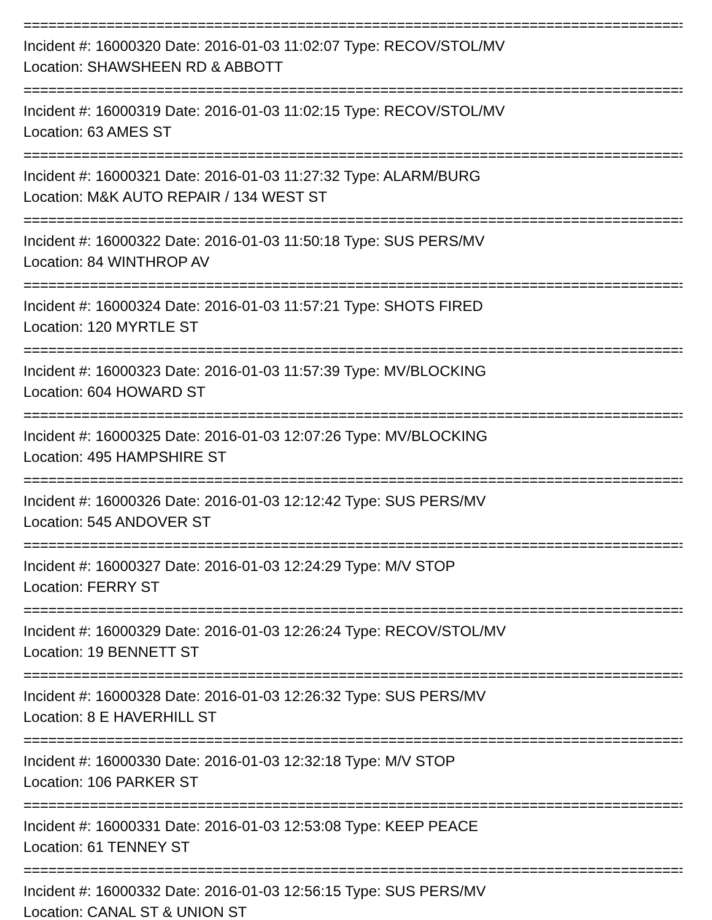================================================================================
Incident #: 16000320 Date: 2016-01-03 11:02:07 Type: RECOV/STOL/MV
Location: SHAWSHEEN RD & ABBOTT
================================================================================
Incident #: 16000319 Date: 2016-01-03 11:02:15 Type: RECOV/STOL/MV
Location: 63 AMES ST
================================================================================
Incident #: 16000321 Date: 2016-01-03 11:27:32 Type: ALARM/BURG
Location: M&K AUTO REPAIR / 134 WEST ST
================================================================================
Incident #: 16000322 Date: 2016-01-03 11:50:18 Type: SUS PERS/MV
Location: 84 WINTHROP AV
================================================================================
Incident #: 16000324 Date: 2016-01-03 11:57:21 Type: SHOTS FIRED
Location: 120 MYRTLE ST
================================================================================
Incident #: 16000323 Date: 2016-01-03 11:57:39 Type: MV/BLOCKING
Location: 604 HOWARD ST
================================================================================
Incident #: 16000325 Date: 2016-01-03 12:07:26 Type: MV/BLOCKING
Location: 495 HAMPSHIRE ST
================================================================================
Incident #: 16000326 Date: 2016-01-03 12:12:42 Type: SUS PERS/MV
Location: 545 ANDOVER ST
================================================================================
Incident #: 16000327 Date: 2016-01-03 12:24:29 Type: M/V STOP
Location: FERRY ST
================================================================================
Incident #: 16000329 Date: 2016-01-03 12:26:24 Type: RECOV/STOL/MV
Location: 19 BENNETT ST
================================================================================
Incident #: 16000328 Date: 2016-01-03 12:26:32 Type: SUS PERS/MV
Location: 8 E HAVERHILL ST
================================================================================
Incident #: 16000330 Date: 2016-01-03 12:32:18 Type: M/V STOP
Location: 106 PARKER ST
================================================================================
Incident #: 16000331 Date: 2016-01-03 12:53:08 Type: KEEP PEACE
Location: 61 TENNEY ST
================================================================================
Incident #: 16000332 Date: 2016-01-03 12:56:15 Type: SUS PERS/MV
Location: CANAL ST & UNION ST